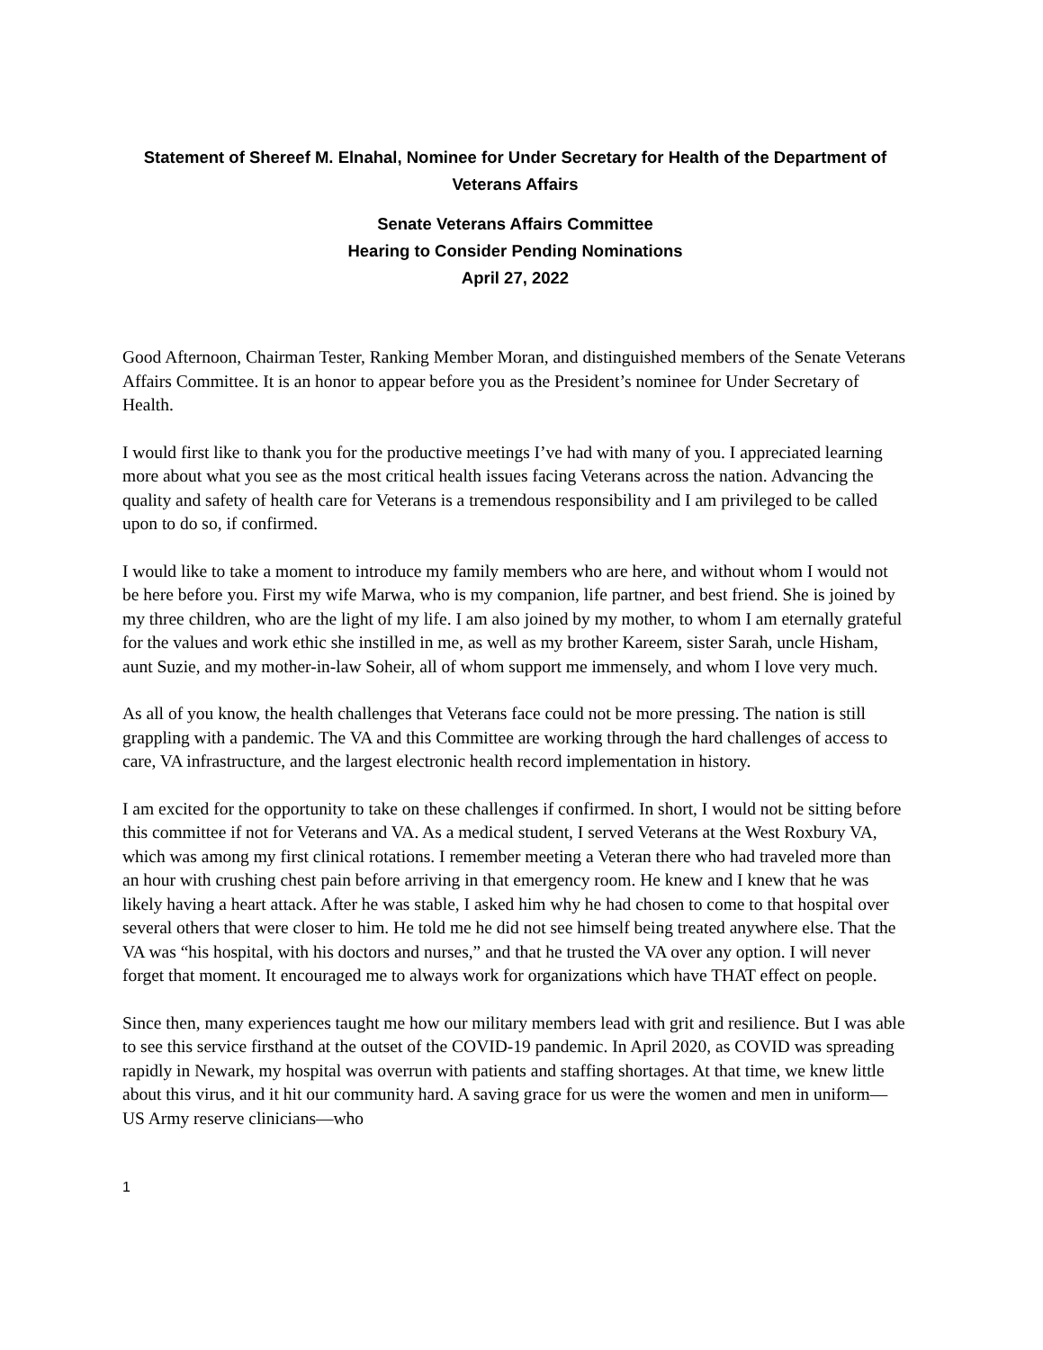Statement of Shereef M. Elnahal, Nominee for Under Secretary for Health of the Department of Veterans Affairs
Senate Veterans Affairs Committee
Hearing to Consider Pending Nominations
April 27, 2022
Good Afternoon, Chairman Tester, Ranking Member Moran, and distinguished members of the Senate Veterans Affairs Committee. It is an honor to appear before you as the President’s nominee for Under Secretary of Health.
I would first like to thank you for the productive meetings I’ve had with many of you. I appreciated learning more about what you see as the most critical health issues facing Veterans across the nation. Advancing the quality and safety of health care for Veterans is a tremendous responsibility and I am privileged to be called upon to do so, if confirmed.
I would like to take a moment to introduce my family members who are here, and without whom I would not be here before you. First my wife Marwa, who is my companion, life partner, and best friend. She is joined by my three children, who are the light of my life. I am also joined by my mother, to whom I am eternally grateful for the values and work ethic she instilled in me, as well as my brother Kareem, sister Sarah, uncle Hisham, aunt Suzie, and my mother-in-law Soheir, all of whom support me immensely, and whom I love very much.
As all of you know, the health challenges that Veterans face could not be more pressing. The nation is still grappling with a pandemic. The VA and this Committee are working through the hard challenges of access to care, VA infrastructure, and the largest electronic health record implementation in history.
I am excited for the opportunity to take on these challenges if confirmed. In short, I would not be sitting before this committee if not for Veterans and VA. As a medical student, I served Veterans at the West Roxbury VA, which was among my first clinical rotations. I remember meeting a Veteran there who had traveled more than an hour with crushing chest pain before arriving in that emergency room. He knew and I knew that he was likely having a heart attack. After he was stable, I asked him why he had chosen to come to that hospital over several others that were closer to him. He told me he did not see himself being treated anywhere else. That the VA was “his hospital, with his doctors and nurses,” and that he trusted the VA over any option. I will never forget that moment. It encouraged me to always work for organizations which have THAT effect on people.
Since then, many experiences taught me how our military members lead with grit and resilience. But I was able to see this service firsthand at the outset of the COVID-19 pandemic. In April 2020, as COVID was spreading rapidly in Newark, my hospital was overrun with patients and staffing shortages. At that time, we knew little about this virus, and it hit our community hard. A saving grace for us were the women and men in uniform—US Army reserve clinicians—who
1